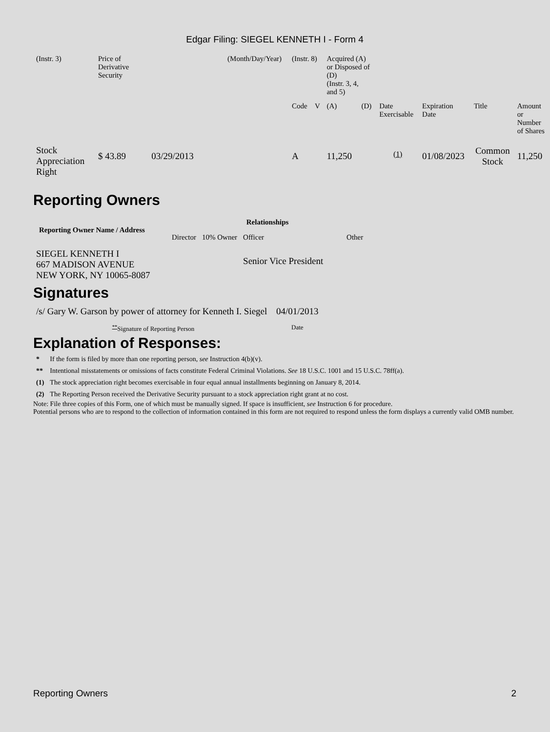Edgar Filing: SIEGEL KENNETH I - Form 4
| (Instr. 3) | Price of Derivative Security | | (Month/Day/Year) | (Instr. 8) | | Acquired (A) or Disposed of (D) (Instr. 3, 4, and 5) | | | | | |
| | | | | Code | V | (A) | (D) | Date Exercisable | Expiration Date | Title | Amount or Number of Shares |
| Stock Appreciation Right | $ 43.89 | 03/29/2013 | | A | | 11,250 | | <sup>(1)</sup> | 01/08/2023 | Common Stock | 11,250 |
Reporting Owners
| Reporting Owner Name / Address | Relationships | | | |
| --- | --- | --- | --- | --- |
| | Director | 10% Owner | Officer | Other |
| SIEGEL KENNETH I 667 MADISON AVENUE NEW YORK, NY 10065-8087 | | | Senior Vice President | |
Signatures
| /s/ Gary W. Garson by power of attorney for Kenneth I. Siegel | 04/01/2013 |
| <sup>**</sup> Signature of Reporting Person | Date |
Explanation of Responses:
| * | If the form is filed by more than one reporting person, see Instruction 4(b)(v). |
| ** | Intentional misstatements or omissions of facts constitute Federal Criminal Violations. See 18 U.S.C. 1001 and 15 U.S.C. 78ff(a). |
| (1) | The stock appreciation right becomes exercisable in four equal annual installments beginning on January 8, 2014. |
| (2) | The Reporting Person received the Derivative Security pursuant to a stock appreciation right grant at no cost. |
Note: File three copies of this Form, one of which must be manually signed. If space is insufficient, see Instruction 6 for procedure.
Potential persons who are to respond to the collection of information contained in this form are not required to respond unless the form displays a currently valid OMB number.
Reporting Owners 2